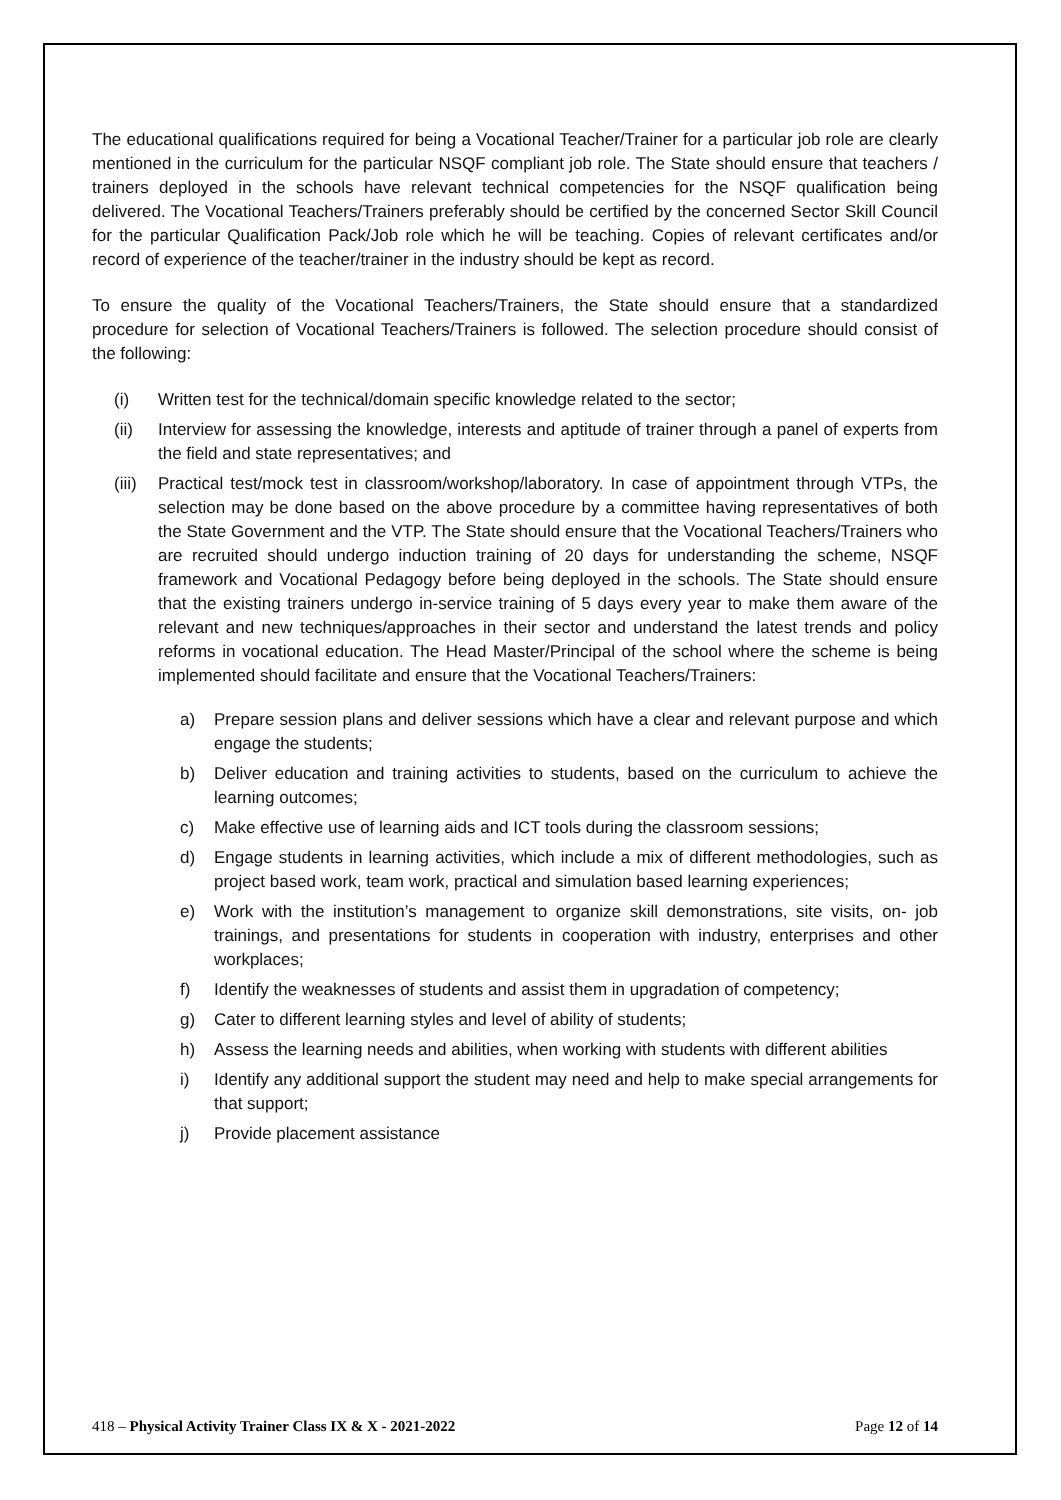The educational qualifications required for being a Vocational Teacher/Trainer for a particular job role are clearly mentioned in the curriculum for the particular NSQF compliant job role. The State should ensure that teachers / trainers deployed in the schools have relevant technical competencies for the NSQF qualification being delivered. The Vocational Teachers/Trainers preferably should be certified by the concerned Sector Skill Council for the particular Qualification Pack/Job role which he will be teaching. Copies of relevant certificates and/or record of experience of the teacher/trainer in the industry should be kept as record.
To ensure the quality of the Vocational Teachers/Trainers, the State should ensure that a standardized procedure for selection of Vocational Teachers/Trainers is followed. The selection procedure should consist of the following:
(i) Written test for the technical/domain specific knowledge related to the sector;
(ii) Interview for assessing the knowledge, interests and aptitude of trainer through a panel of experts from the field and state representatives; and
(iii) Practical test/mock test in classroom/workshop/laboratory. In case of appointment through VTPs, the selection may be done based on the above procedure by a committee having representatives of both the State Government and the VTP. The State should ensure that the Vocational Teachers/Trainers who are recruited should undergo induction training of 20 days for understanding the scheme, NSQF framework and Vocational Pedagogy before being deployed in the schools. The State should ensure that the existing trainers undergo in-service training of 5 days every year to make them aware of the relevant and new techniques/approaches in their sector and understand the latest trends and policy reforms in vocational education. The Head Master/Principal of the school where the scheme is being implemented should facilitate and ensure that the Vocational Teachers/Trainers:
a) Prepare session plans and deliver sessions which have a clear and relevant purpose and which engage the students;
b) Deliver education and training activities to students, based on the curriculum to achieve the learning outcomes;
c) Make effective use of learning aids and ICT tools during the classroom sessions;
d) Engage students in learning activities, which include a mix of different methodologies, such as project based work, team work, practical and simulation based learning experiences;
e) Work with the institution’s management to organize skill demonstrations, site visits, on- job trainings, and presentations for students in cooperation with industry, enterprises and other workplaces;
f) Identify the weaknesses of students and assist them in upgradation of competency;
g) Cater to different learning styles and level of ability of students;
h) Assess the learning needs and abilities, when working with students with different abilities
i) Identify any additional support the student may need and help to make special arrangements for that support;
j) Provide placement assistance
418 – Physical Activity Trainer Class IX & X - 2021-2022 Page 12 of 14